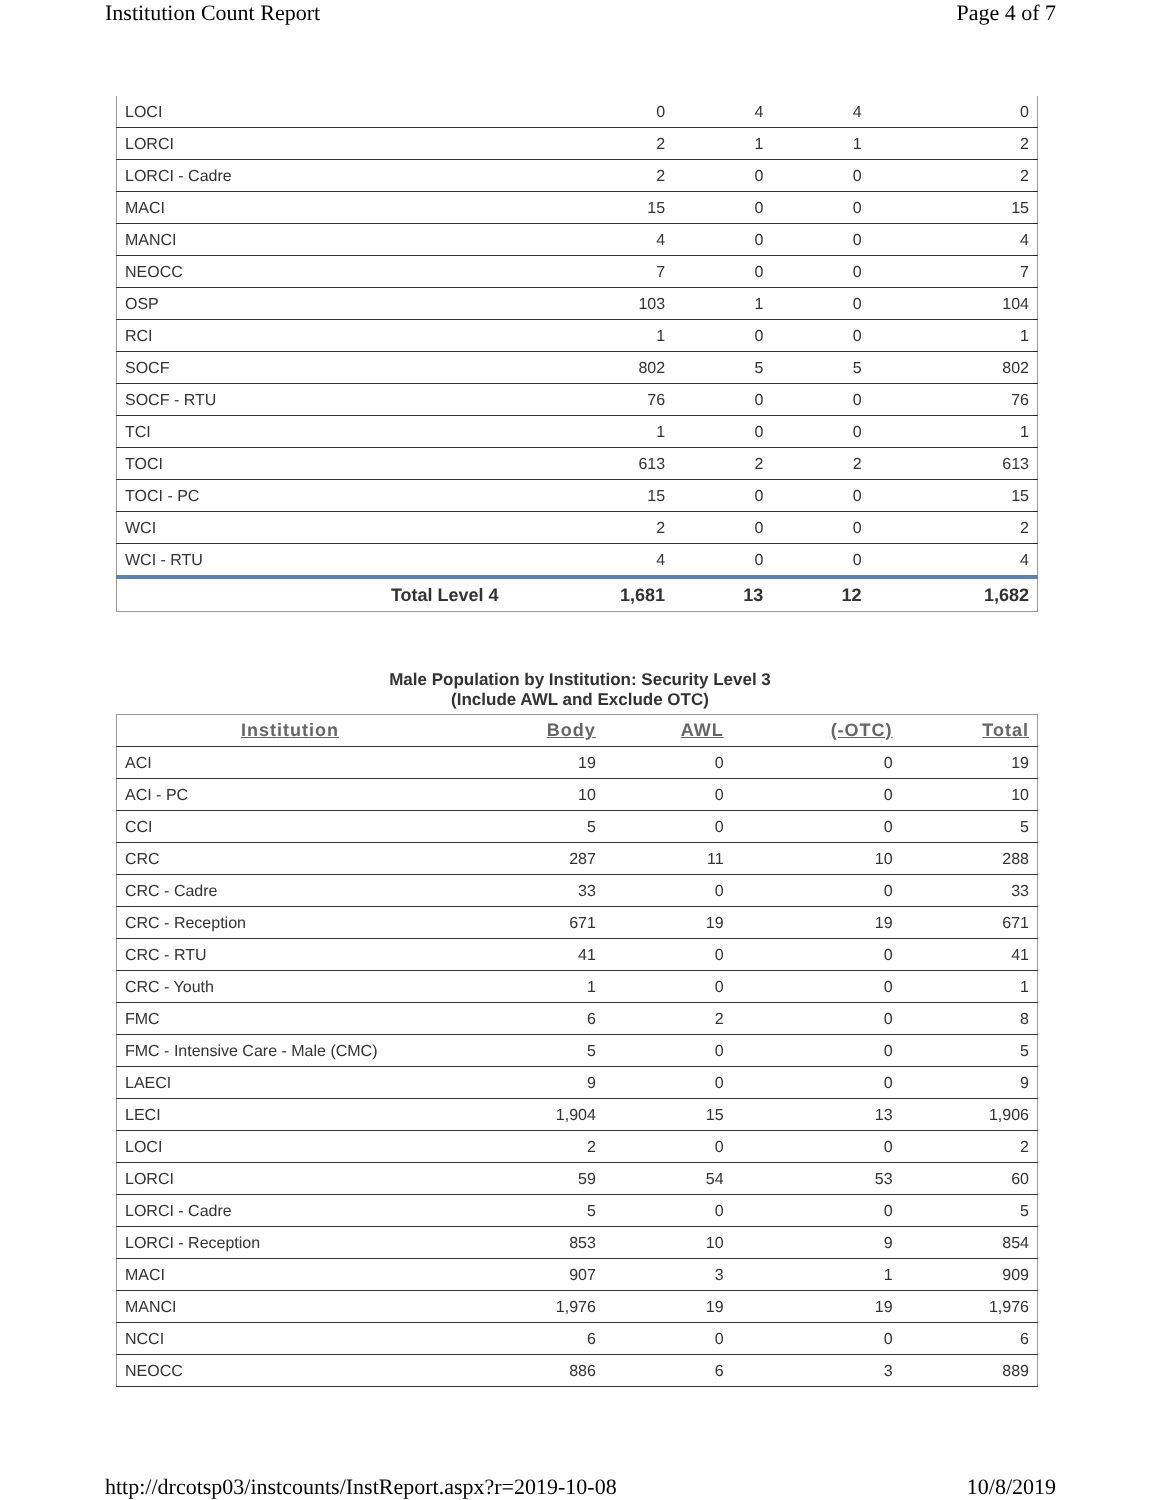Institution Count Report Page 4 of 7
| LOCI | | 0 | 4 | 4 | 0 |
| LORCI | | 2 | 1 | 1 | 2 |
| LORCI - Cadre | | 2 | 0 | 0 | 2 |
| MACI | | 15 | 0 | 0 | 15 |
| MANCI | | 4 | 0 | 0 | 4 |
| NEOCC | | 7 | 0 | 0 | 7 |
| OSP | | 103 | 1 | 0 | 104 |
| RCI | | 1 | 0 | 0 | 1 |
| SOCF | | 802 | 5 | 5 | 802 |
| SOCF - RTU | | 76 | 0 | 0 | 76 |
| TCI | | 1 | 0 | 0 | 1 |
| TOCI | | 613 | 2 | 2 | 613 |
| TOCI - PC | | 15 | 0 | 0 | 15 |
| WCI | | 2 | 0 | 0 | 2 |
| WCI - RTU | | 4 | 0 | 0 | 4 |
| Total Level 4 | | 1,681 | 13 | 12 | 1,682 |
Male Population by Institution: Security Level 3
(Include AWL and Exclude OTC)
| Institution | Body | AWL | (-OTC) | Total |
| --- | --- | --- | --- | --- |
| ACI | 19 | 0 | 0 | 19 |
| ACI - PC | 10 | 0 | 0 | 10 |
| CCI | 5 | 0 | 0 | 5 |
| CRC | 287 | 11 | 10 | 288 |
| CRC - Cadre | 33 | 0 | 0 | 33 |
| CRC - Reception | 671 | 19 | 19 | 671 |
| CRC - RTU | 41 | 0 | 0 | 41 |
| CRC - Youth | 1 | 0 | 0 | 1 |
| FMC | 6 | 2 | 0 | 8 |
| FMC - Intensive Care - Male (CMC) | 5 | 0 | 0 | 5 |
| LAECI | 9 | 0 | 0 | 9 |
| LECI | 1,904 | 15 | 13 | 1,906 |
| LOCI | 2 | 0 | 0 | 2 |
| LORCI | 59 | 54 | 53 | 60 |
| LORCI - Cadre | 5 | 0 | 0 | 5 |
| LORCI - Reception | 853 | 10 | 9 | 854 |
| MACI | 907 | 3 | 1 | 909 |
| MANCI | 1,976 | 19 | 19 | 1,976 |
| NCCI | 6 | 0 | 0 | 6 |
| NEOCC | 886 | 6 | 3 | 889 |
http://drcotsp03/instcounts/InstReport.aspx?r=2019-10-08 10/8/2019